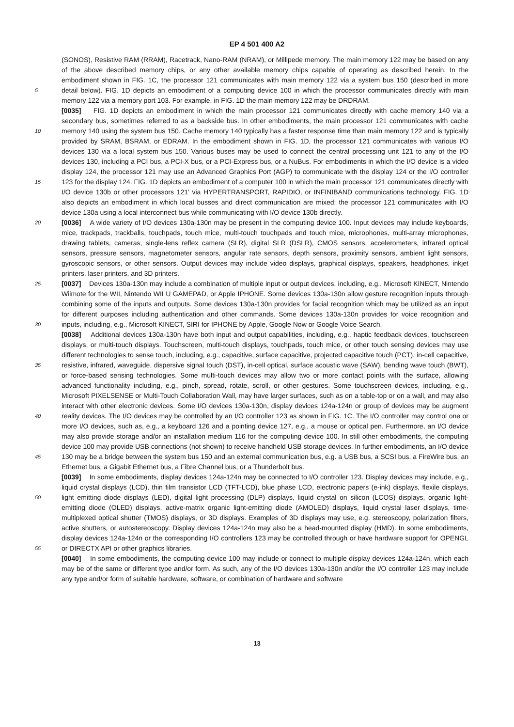EP 4 501 400 A2
(SONOS), Resistive RAM (RRAM), Racetrack, Nano-RAM (NRAM), or Millipede memory. The main memory 122 may be based on any of the above described memory chips, or any other available memory chips capable of operating as described herein. In the embodiment shown in FIG. 1C, the processor 121 communicates with main memory 122 via a system bus 150 (described in more detail below). FIG. 1D depicts an embodiment of a computing device 100 in which the 5 processor communicates directly with main memory 122 via a memory port 103. For example, in FIG. 1D the main memory 122 may be DRDRAM.
[0035] FIG. 1D depicts an embodiment in which the main processor 121 communicates directly with cache memory 140 via a secondary bus, sometimes referred to as a backside bus. In other embodiments, the main processor 121 communicates with cache memory 140 using the system bus 150. Cache memory 140 typically has a faster response 10 time than main memory 122 and is typically provided by SRAM, BSRAM, or EDRAM. In the embodiment shown in FIG. 1D, the processor 121 communicates with various I/O devices 130 via a local system bus 150. Various buses may be used to connect the central processing unit 121 to any of the I/O devices 130, including a PCI bus, a PCI-X bus, or a PCI-Express bus, or a NuBus. For embodiments in which the I/O device is a video display 124, the processor 121 may use an Advanced Graphics Port (AGP) to communicate with the display 124 or the I/O controller 123 for the display 124. FIG. 1D depicts an 15 embodiment of a computer 100 in which the main processor 121 communicates directly with I/O device 130b or other processors 121’ via HYPERTRANSPORT, RAPIDIO, or INFINIBAND communications technology. FIG. 1D also depicts an embodiment in which local busses and direct communication are mixed: the processor 121 communicates with I/O device 130a using a local interconnect bus while communicating with I/O device 130b directly.
[0036] A wide variety of I/O devices 130a-130n may be present in the computing device 100. Input devices may include 20 keyboards, mice, trackpads, trackballs, touchpads, touch mice, multi-touch touchpads and touch mice, microphones, multi-array microphones, drawing tablets, cameras, single-lens reflex camera (SLR), digital SLR (DSLR), CMOS sensors, accelerometers, infrared optical sensors, pressure sensors, magnetometer sensors, angular rate sensors, depth sensors, proximity sensors, ambient light sensors, gyroscopic sensors, or other sensors. Output devices may include video displays, graphical displays, speakers, headphones, inkjet printers, laser printers, and 3D printers.
25 [0037] Devices 130a-130n may include a combination of multiple input or output devices, including, e.g., Microsoft KINECT, Nintendo Wiimote for the WII, Nintendo WII U GAMEPAD, or Apple IPHONE. Some devices 130a-130n allow gesture recognition inputs through combining some of the inputs and outputs. Some devices 130a-130n provides for facial recognition which may be utilized as an input for different purposes including authentication and other commands. Some devices 130a-130n provides for voice recognition and inputs, including, e.g., Microsoft KINECT, SIRI for IPHONE by 30 Apple, Google Now or Google Voice Search.
[0038] Additional devices 130a-130n have both input and output capabilities, including, e.g., haptic feedback devices, touchscreen displays, or multi-touch displays. Touchscreen, multi-touch displays, touchpads, touch mice, or other touch sensing devices may use different technologies to sense touch, including, e.g., capacitive, surface capacitive, projected capacitive touch (PCT), in-cell capacitive, resistive, infrared, waveguide, dispersive signal touch (DST), in-cell optical, 35 surface acoustic wave (SAW), bending wave touch (BWT), or force-based sensing technologies. Some multi-touch devices may allow two or more contact points with the surface, allowing advanced functionality including, e.g., pinch, spread, rotate, scroll, or other gestures. Some touchscreen devices, including, e.g., Microsoft PIXELSENSE or Multi-Touch Collaboration Wall, may have larger surfaces, such as on a table-top or on a wall, and may also interact with other electronic devices. Some I/O devices 130a-130n, display devices 124a-124n or group of devices may be augment reality 40 devices. The I/O devices may be controlled by an I/O controller 123 as shown in FIG. 1C. The I/O controller may control one or more I/O devices, such as, e.g., a keyboard 126 and a pointing device 127, e.g., a mouse or optical pen. Furthermore, an I/O device may also provide storage and/or an installation medium 116 for the computing device 100. In still other embodiments, the computing device 100 may provide USB connections (not shown) to receive handheld USB storage devices. In further embodiments, an I/O device 130 may be a bridge between the system bus 150 and an external 45 communication bus, e.g. a USB bus, a SCSI bus, a FireWire bus, an Ethernet bus, a Gigabit Ethernet bus, a Fibre Channel bus, or a Thunderbolt bus.
[0039] In some embodiments, display devices 124a-124n may be connected to I/O controller 123. Display devices may include, e.g., liquid crystal displays (LCD), thin film transistor LCD (TFT-LCD), blue phase LCD, electronic papers (e-ink) displays, flexile displays, light emitting diode displays (LED), digital light processing (DLP) displays, liquid crystal on silicon 50 (LCOS) displays, organic light-emitting diode (OLED) displays, active-matrix organic light-emitting diode (AMOLED) displays, liquid crystal laser displays, time-multiplexed optical shutter (TMOS) displays, or 3D displays. Examples of 3D displays may use, e.g. stereoscopy, polarization filters, active shutters, or autostereoscopy. Display devices 124a-124n may also be a head-mounted display (HMD). In some embodiments, display devices 124a-124n or the corresponding I/O controllers 123 may be controlled through or have hardware support for OPENGL or DIRECTX API or other graphics 55 libraries.
[0040] In some embodiments, the computing device 100 may include or connect to multiple display devices 124a-124n, which each may be of the same or different type and/or form. As such, any of the I/O devices 130a-130n and/or the I/O controller 123 may include any type and/or form of suitable hardware, software, or combination of hardware and software
13